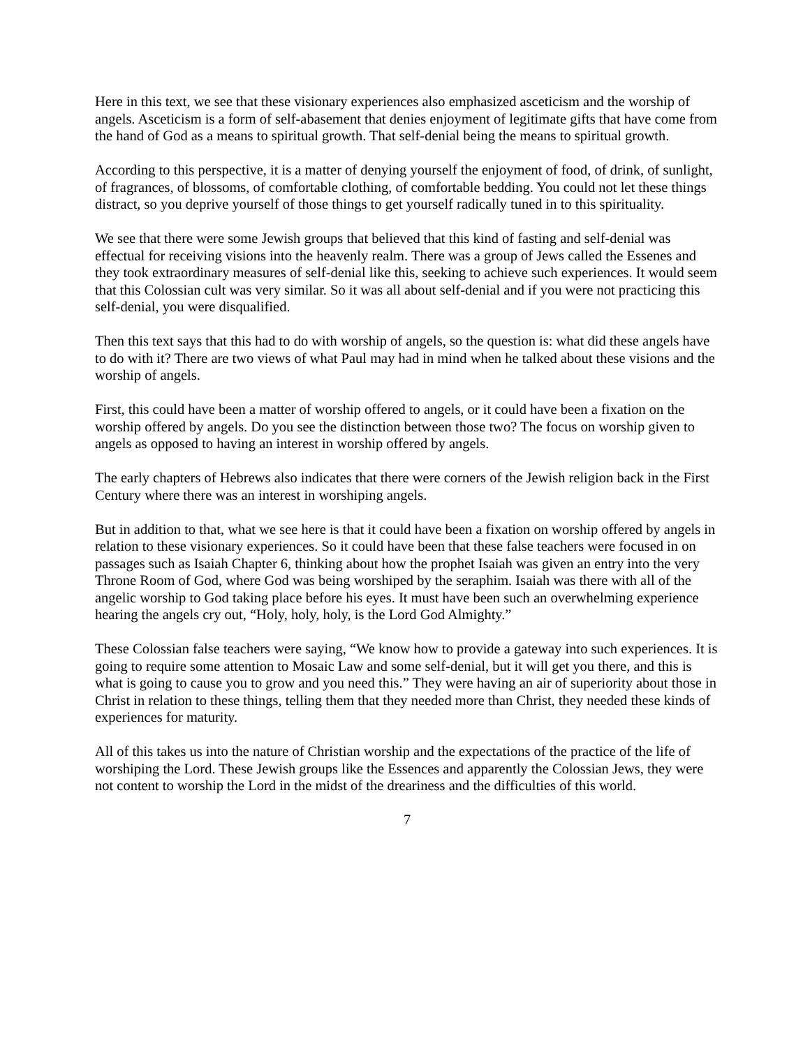Here in this text, we see that these visionary experiences also emphasized asceticism and the worship of angels. Asceticism is a form of self-abasement that denies enjoyment of legitimate gifts that have come from the hand of God as a means to spiritual growth. That self-denial being the means to spiritual growth.
According to this perspective, it is a matter of denying yourself the enjoyment of food, of drink, of sunlight, of fragrances, of blossoms, of comfortable clothing, of comfortable bedding. You could not let these things distract, so you deprive yourself of those things to get yourself radically tuned in to this spirituality.
We see that there were some Jewish groups that believed that this kind of fasting and self-denial was effectual for receiving visions into the heavenly realm. There was a group of Jews called the Essenes and they took extraordinary measures of self-denial like this, seeking to achieve such experiences. It would seem that this Colossian cult was very similar. So it was all about self-denial and if you were not practicing this self-denial, you were disqualified.
Then this text says that this had to do with worship of angels, so the question is: what did these angels have to do with it? There are two views of what Paul may had in mind when he talked about these visions and the worship of angels.
First, this could have been a matter of worship offered to angels, or it could have been a fixation on the worship offered by angels. Do you see the distinction between those two? The focus on worship given to angels as opposed to having an interest in worship offered by angels.
The early chapters of Hebrews also indicates that there were corners of the Jewish religion back in the First Century where there was an interest in worshiping angels.
But in addition to that, what we see here is that it could have been a fixation on worship offered by angels in relation to these visionary experiences. So it could have been that these false teachers were focused in on passages such as Isaiah Chapter 6, thinking about how the prophet Isaiah was given an entry into the very Throne Room of God, where God was being worshiped by the seraphim. Isaiah was there with all of the angelic worship to God taking place before his eyes. It must have been such an overwhelming experience hearing the angels cry out, “Holy, holy, holy, is the Lord God Almighty.”
These Colossian false teachers were saying, “We know how to provide a gateway into such experiences. It is going to require some attention to Mosaic Law and some self-denial, but it will get you there, and this is what is going to cause you to grow and you need this.” They were having an air of superiority about those in Christ in relation to these things, telling them that they needed more than Christ, they needed these kinds of experiences for maturity.
All of this takes us into the nature of Christian worship and the expectations of the practice of the life of worshiping the Lord. These Jewish groups like the Essences and apparently the Colossian Jews, they were not content to worship the Lord in the midst of the dreariness and the difficulties of this world.
7